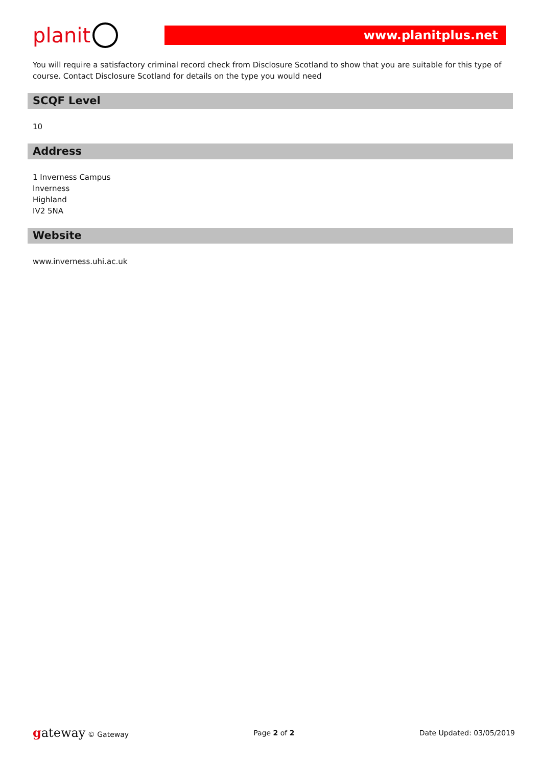planit
www.planitplus.net
You will require a satisfactory criminal record check from Disclosure Scotland to show that you are suitable for this type of course. Contact Disclosure Scotland for details on the type you would need
SCQF Level
10
Address
1 Inverness Campus
Inverness
Highland
IV2 5NA
Website
www.inverness.uhi.ac.uk
gateway © Gateway Page 2 of 2 Date Updated: 03/05/2019